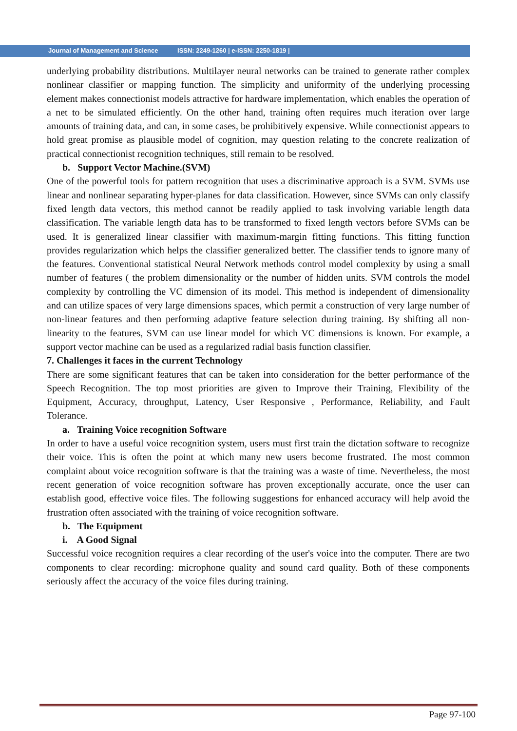Journal of Management and Science ISSN: 2249-1260 | e-ISSN: 2250-1819 |
underlying probability distributions. Multilayer neural networks can be trained to generate rather complex nonlinear classifier or mapping function. The simplicity and uniformity of the underlying processing element makes connectionist models attractive for hardware implementation, which enables the operation of a net to be simulated efficiently. On the other hand, training often requires much iteration over large amounts of training data, and can, in some cases, be prohibitively expensive. While connectionist appears to hold great promise as plausible model of cognition, may question relating to the concrete realization of practical connectionist recognition techniques, still remain to be resolved.
b. Support Vector Machine.(SVM)
One of the powerful tools for pattern recognition that uses a discriminative approach is a SVM. SVMs use linear and nonlinear separating hyper-planes for data classification. However, since SVMs can only classify fixed length data vectors, this method cannot be readily applied to task involving variable length data classification. The variable length data has to be transformed to fixed length vectors before SVMs can be used. It is generalized linear classifier with maximum-margin fitting functions. This fitting function provides regularization which helps the classifier generalized better. The classifier tends to ignore many of the features. Conventional statistical Neural Network methods control model complexity by using a small number of features ( the problem dimensionality or the number of hidden units. SVM controls the model complexity by controlling the VC dimension of its model. This method is independent of dimensionality and can utilize spaces of very large dimensions spaces, which permit a construction of very large number of non-linear features and then performing adaptive feature selection during training. By shifting all non-linearity to the features, SVM can use linear model for which VC dimensions is known. For example, a support vector machine can be used as a regularized radial basis function classifier.
7. Challenges it faces in the current Technology
There are some significant features that can be taken into consideration for the better performance of the Speech Recognition. The top most priorities are given to Improve their Training, Flexibility of the Equipment, Accuracy, throughput, Latency, User Responsive , Performance, Reliability, and Fault Tolerance.
a. Training Voice recognition Software
In order to have a useful voice recognition system, users must first train the dictation software to recognize their voice. This is often the point at which many new users become frustrated. The most common complaint about voice recognition software is that the training was a waste of time. Nevertheless, the most recent generation of voice recognition software has proven exceptionally accurate, once the user can establish good, effective voice files. The following suggestions for enhanced accuracy will help avoid the frustration often associated with the training of voice recognition software.
b. The Equipment
i. A Good Signal
Successful voice recognition requires a clear recording of the user's voice into the computer. There are two components to clear recording: microphone quality and sound card quality. Both of these components seriously affect the accuracy of the voice files during training.
Page 97-100